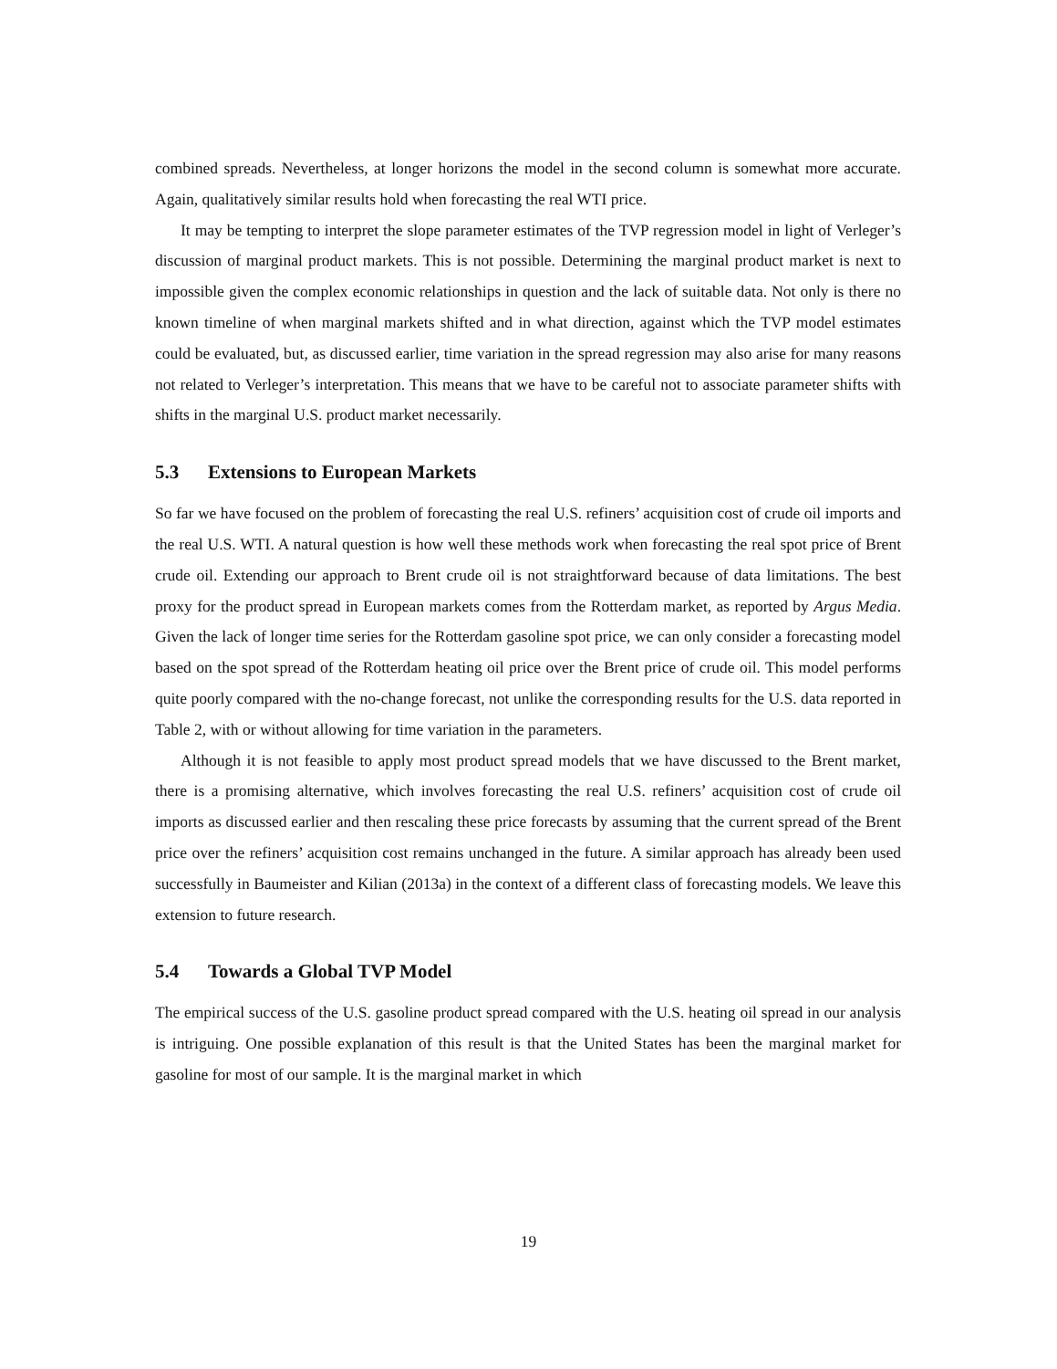combined spreads. Nevertheless, at longer horizons the model in the second column is somewhat more accurate. Again, qualitatively similar results hold when forecasting the real WTI price.
It may be tempting to interpret the slope parameter estimates of the TVP regression model in light of Verleger’s discussion of marginal product markets. This is not possible. Determining the marginal product market is next to impossible given the complex economic relationships in question and the lack of suitable data. Not only is there no known timeline of when marginal markets shifted and in what direction, against which the TVP model estimates could be evaluated, but, as discussed earlier, time variation in the spread regression may also arise for many reasons not related to Verleger’s interpretation. This means that we have to be careful not to associate parameter shifts with shifts in the marginal U.S. product market necessarily.
5.3 Extensions to European Markets
So far we have focused on the problem of forecasting the real U.S. refiners’ acquisition cost of crude oil imports and the real U.S. WTI. A natural question is how well these methods work when forecasting the real spot price of Brent crude oil. Extending our approach to Brent crude oil is not straightforward because of data limitations. The best proxy for the product spread in European markets comes from the Rotterdam market, as reported by Argus Media. Given the lack of longer time series for the Rotterdam gasoline spot price, we can only consider a forecasting model based on the spot spread of the Rotterdam heating oil price over the Brent price of crude oil. This model performs quite poorly compared with the no-change forecast, not unlike the corresponding results for the U.S. data reported in Table 2, with or without allowing for time variation in the parameters.
Although it is not feasible to apply most product spread models that we have discussed to the Brent market, there is a promising alternative, which involves forecasting the real U.S. refiners’ acquisition cost of crude oil imports as discussed earlier and then rescaling these price forecasts by assuming that the current spread of the Brent price over the refiners’ acquisition cost remains unchanged in the future. A similar approach has already been used successfully in Baumeister and Kilian (2013a) in the context of a different class of forecasting models. We leave this extension to future research.
5.4 Towards a Global TVP Model
The empirical success of the U.S. gasoline product spread compared with the U.S. heating oil spread in our analysis is intriguing. One possible explanation of this result is that the United States has been the marginal market for gasoline for most of our sample. It is the marginal market in which
19